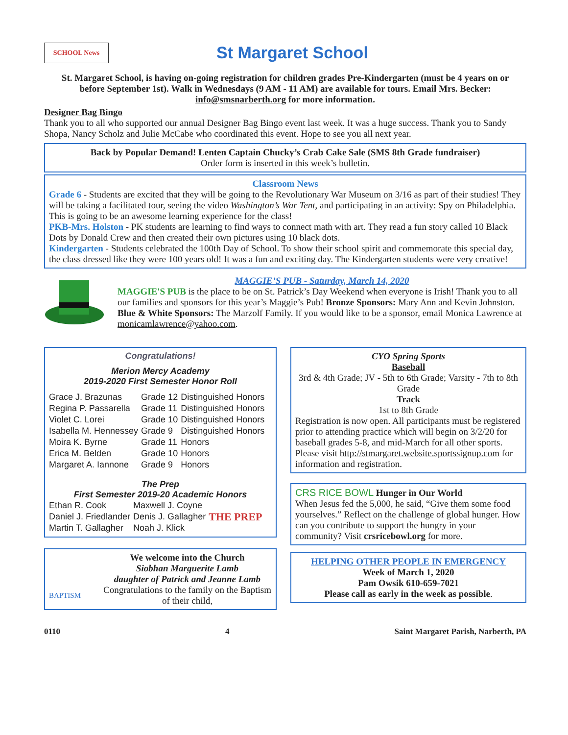SCHOOL News
St Margaret School
St. Margaret School, is having on-going registration for children grades Pre-Kindergarten (must be 4 years on or before September 1st). Walk in Wednesdays (9 AM - 11 AM) are available for tours. Email Mrs. Becker: info@smsnarberth.org for more information.
Designer Bag Bingo
Thank you to all who supported our annual Designer Bag Bingo event last week. It was a huge success. Thank you to Sandy Shopa, Nancy Scholz and Julie McCabe who coordinated this event. Hope to see you all next year.
Back by Popular Demand! Lenten Captain Chucky’s Crab Cake Sale (SMS 8th Grade fundraiser)
Order form is inserted in this week’s bulletin.
Classroom News
Grade 6 - Students are excited that they will be going to the Revolutionary War Museum on 3/16 as part of their studies! They will be taking a facilitated tour, seeing the video Washington’s War Tent, and participating in an activity: Spy on Philadelphia. This is going to be an awesome learning experience for the class!
PKB-Mrs. Holston - PK students are learning to find ways to connect math with art. They read a fun story called 10 Black Dots by Donald Crew and then created their own pictures using 10 black dots.
Kindergarten - Students celebrated the 100th Day of School. To show their school spirit and commemorate this special day, the class dressed like they were 100 years old! It was a fun and exciting day. The Kindergarten students were very creative!
MAGGIE’S PUB - Saturday, March 14, 2020
MAGGIE'S PUB is the place to be on St. Patrick’s Day Weekend when everyone is Irish! Thank you to all our families and sponsors for this year’s Maggie’s Pub! Bronze Sponsors: Mary Ann and Kevin Johnston. Blue & White Sponsors: The Marzolf Family. If you would like to be a sponsor, email Monica Lawrence at monicamlawrence@yahoo.com.
Congratulations!
Merion Mercy Academy
2019-2020 First Semester Honor Roll
| Grace J. Brazunas | Grade 12 | Distinguished Honors |
| Regina P. Passarella | Grade 11 | Distinguished Honors |
| Violet C. Lorei | Grade 10 | Distinguished Honors |
| Isabella M. Hennessey | Grade 9 | Distinguished Honors |
| Moira K. Byrne | Grade 11 | Honors |
| Erica M. Belden | Grade 10 | Honors |
| Margaret A. Iannone | Grade 9 | Honors |
The Prep
First Semester 2019-20 Academic Honors
| Ethan R. Cook | Maxwell J. Coyne | THE PREP |
| Daniel J. Friedlander | Denis J. Gallagher | |
| Martin T. Gallagher | Noah J. Klick | |
BAPTISM
We welcome into the Church
Siobhan Marguerite Lamb
daughter of Patrick and Jeanne Lamb
Congratulations to the family on the Baptism of their child,
CYO Spring Sports
Baseball
3rd & 4th Grade; JV - 5th to 6th Grade; Varsity - 7th to 8th Grade
Track
1st to 8th Grade
Registration is now open. All participants must be registered prior to attending practice which will begin on 3/2/20 for baseball grades 5-8, and mid-March for all other sports. Please visit http://stmargaret.website.sportssignup.com for information and registration.
CRS RICE BOWL Hunger in Our World
When Jesus fed the 5,000, he said, “Give them some food yourselves.” Reflect on the challenge of global hunger. How can you contribute to support the hungry in your community? Visit crsricebowl.org for more.
HELPING OTHER PEOPLE IN EMERGENCY
Week of March 1, 2020
Pam Owsik 610-659-7021
Please call as early in the week as possible.
0110 4 Saint Margaret Parish, Narberth, PA